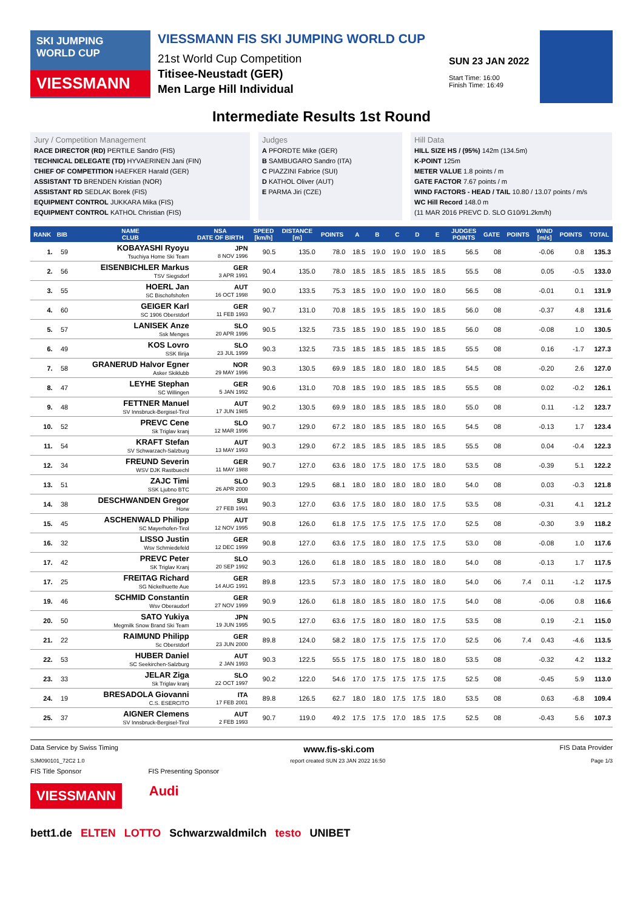SKI JUMPING WORLD CUP
VIESSMANN
VIESSMANN FIS SKI JUMPING WORLD CUP
21st World Cup Competition
Titisee-Neustadt (GER)
Men Large Hill Individual
SUN 23 JAN 2022
Start Time: 16:00
Finish Time: 16:49
Intermediate Results 1st Round
Jury / Competition Management
RACE DIRECTOR (RD) PERTILE Sandro (FIS)
TECHNICAL DELEGATE (TD) HYVAERINEN Jani (FIN)
CHIEF OF COMPETITION HAEFKER Harald (GER)
ASSISTANT TD BRENDEN Kristian (NOR)
ASSISTANT RD SEDLAK Borek (FIS)
EQUIPMENT CONTROL JUKKARA Mika (FIS)
EQUIPMENT CONTROL KATHOL Christian (FIS)
Judges
A PFORDTE Mike (GER)
B SAMBUGARO Sandro (ITA)
C PIAZZINI Fabrice (SUI)
D KATHOL Oliver (AUT)
E PARMA Jiri (CZE)
Hill Data
HILL SIZE HS / (95%) 142m (134.5m)
K-POINT 125m
METER VALUE 1.8 points / m
GATE FACTOR 7.67 points / m
WIND FACTORS - HEAD / TAIL 10.80 / 13.07 points / m/s
WC Hill Record 148.0 m
(11 MAR 2016 PREVC D. SLO G10/91.2km/h)
| RANK | BIB | NAME CLUB | NSA DATE OF BIRTH | SPEED [km/h] | DISTANCE [m] | POINTS | A | B | C | D | E | JUDGES POINTS | GATE | POINTS | WIND [m/s] | POINTS | TOTAL |
| --- | --- | --- | --- | --- | --- | --- | --- | --- | --- | --- | --- | --- | --- | --- | --- | --- | --- |
| 1. | 59 | KOBAYASHI Ryoyu Tsuchiya Home Ski Team | JPN 8 NOV 1996 | 90.5 | 135.0 | 78.0 | 18.5 | 19.0 | 19.0 | 19.0 | 18.5 | 56.5 | 08 | | -0.06 | 0.8 | 135.3 |
| 2. | 56 | EISENBICHLER Markus TSV Siegsdorf | GER 3 APR 1991 | 90.4 | 135.0 | 78.0 | 18.5 | 18.5 | 18.5 | 18.5 | 18.5 | 55.5 | 08 | | 0.05 | -0.5 | 133.0 |
| 3. | 55 | HOERL Jan SC Bischofshofen | AUT 16 OCT 1998 | 90.0 | 133.5 | 75.3 | 18.5 | 19.0 | 19.0 | 19.0 | 18.0 | 56.5 | 08 | | -0.01 | 0.1 | 131.9 |
| 4. | 60 | GEIGER Karl SC 1906 Oberstdorf | GER 11 FEB 1993 | 90.7 | 131.0 | 70.8 | 18.5 | 19.5 | 18.5 | 19.0 | 18.5 | 56.0 | 08 | | -0.37 | 4.8 | 131.6 |
| 5. | 57 | LANISEK Anze Ssk Menges | SLO 20 APR 1996 | 90.5 | 132.5 | 73.5 | 18.5 | 19.0 | 18.5 | 19.0 | 18.5 | 56.0 | 08 | | -0.08 | 1.0 | 130.5 |
| 6. | 49 | KOS Lovro SSK Ilirija | SLO 23 JUL 1999 | 90.3 | 132.5 | 73.5 | 18.5 | 18.5 | 18.5 | 18.5 | 18.5 | 55.5 | 08 | | 0.16 | -1.7 | 127.3 |
| 7. | 58 | GRANERUD Halvor Egner Asker Skiklubb | NOR 29 MAY 1996 | 90.3 | 130.5 | 69.9 | 18.5 | 18.0 | 18.0 | 18.0 | 18.5 | 54.5 | 08 | | -0.20 | 2.6 | 127.0 |
| 8. | 47 | LEYHE Stephan SC Willingen | GER 5 JAN 1992 | 90.6 | 131.0 | 70.8 | 18.5 | 19.0 | 18.5 | 18.5 | 18.5 | 55.5 | 08 | | 0.02 | -0.2 | 126.1 |
| 9. | 48 | FETTNER Manuel SV Innsbruck-Bergisel-Tirol | AUT 17 JUN 1985 | 90.2 | 130.5 | 69.9 | 18.0 | 18.5 | 18.5 | 18.5 | 18.0 | 55.0 | 08 | | 0.11 | -1.2 | 123.7 |
| 10. | 52 | PREVC Cene Sk Triglav kranj | SLO 12 MAR 1996 | 90.7 | 129.0 | 67.2 | 18.0 | 18.5 | 18.5 | 18.0 | 16.5 | 54.5 | 08 | | -0.13 | 1.7 | 123.4 |
| 11. | 54 | KRAFT Stefan SV Schwarzach-Salzburg | AUT 13 MAY 1993 | 90.3 | 129.0 | 67.2 | 18.5 | 18.5 | 18.5 | 18.5 | 18.5 | 55.5 | 08 | | 0.04 | -0.4 | 122.3 |
| 12. | 34 | FREUND Severin WSV DJK Rastbuechl | GER 11 MAY 1988 | 90.7 | 127.0 | 63.6 | 18.0 | 17.5 | 18.0 | 17.5 | 18.0 | 53.5 | 08 | | -0.39 | 5.1 | 122.2 |
| 13. | 51 | ZAJC Timi SSK Ljubno BTC | SLO 26 APR 2000 | 90.3 | 129.5 | 68.1 | 18.0 | 18.0 | 18.0 | 18.0 | 18.0 | 54.0 | 08 | | 0.03 | -0.3 | 121.8 |
| 14. | 38 | DESCHWANDEN Gregor Horw | SUI 27 FEB 1991 | 90.3 | 127.0 | 63.6 | 17.5 | 18.0 | 18.0 | 18.0 | 17.5 | 53.5 | 08 | | -0.31 | 4.1 | 121.2 |
| 15. | 45 | ASCHENWALD Philipp SC Mayerhofen-Tirol | AUT 12 NOV 1995 | 90.8 | 126.0 | 61.8 | 17.5 | 17.5 | 17.5 | 17.5 | 17.0 | 52.5 | 08 | | -0.30 | 3.9 | 118.2 |
| 16. | 32 | LISSO Justin Wsv Schmiedefeld | GER 12 DEC 1999 | 90.8 | 127.0 | 63.6 | 17.5 | 18.0 | 18.0 | 17.5 | 17.5 | 53.0 | 08 | | -0.08 | 1.0 | 117.6 |
| 17. | 42 | PREVC Peter SK Triglav Kranj | SLO 20 SEP 1992 | 90.3 | 126.0 | 61.8 | 18.0 | 18.5 | 18.0 | 18.0 | 18.0 | 54.0 | 08 | | -0.13 | 1.7 | 117.5 |
| 17. | 25 | FREITAG Richard SG Nickelhuette Aue | GER 14 AUG 1991 | 89.8 | 123.5 | 57.3 | 18.0 | 18.0 | 17.5 | 18.0 | 18.0 | 54.0 | 06 | 7.4 | 0.11 | -1.2 | 117.5 |
| 19. | 46 | SCHMID Constantin Wsv Oberaudorf | GER 27 NOV 1999 | 90.9 | 126.0 | 61.8 | 18.0 | 18.5 | 18.0 | 18.0 | 17.5 | 54.0 | 08 | | -0.06 | 0.8 | 116.6 |
| 20. | 50 | SATO Yukiya Megmilk Snow Brand Ski Team | JPN 19 JUN 1995 | 90.5 | 127.0 | 63.6 | 17.5 | 18.0 | 18.0 | 18.0 | 17.5 | 53.5 | 08 | | 0.19 | -2.1 | 115.0 |
| 21. | 22 | RAIMUND Philipp Sc Oberstdorf | GER 23 JUN 2000 | 89.8 | 124.0 | 58.2 | 18.0 | 17.5 | 17.5 | 17.5 | 17.0 | 52.5 | 06 | 7.4 | 0.43 | -4.6 | 113.5 |
| 22. | 53 | HUBER Daniel SC Seekirchen-Salzburg | AUT 2 JAN 1993 | 90.3 | 122.5 | 55.5 | 17.5 | 18.0 | 17.5 | 18.0 | 18.0 | 53.5 | 08 | | -0.32 | 4.2 | 113.2 |
| 23. | 33 | JELAR Ziga Sk Triglav kranj | SLO 22 OCT 1997 | 90.2 | 122.0 | 54.6 | 17.0 | 17.5 | 17.5 | 17.5 | 17.5 | 52.5 | 08 | | -0.45 | 5.9 | 113.0 |
| 24. | 19 | BRESADOLA Giovanni C.S. ESERCITO | ITA 17 FEB 2001 | 89.8 | 126.5 | 62.7 | 18.0 | 18.0 | 17.5 | 17.5 | 18.0 | 53.5 | 08 | | 0.63 | -6.8 | 109.4 |
| 25. | 37 | AIGNER Clemens SV Innsbruck-Bergisel-Tirol | AUT 2 FEB 1993 | 90.7 | 119.0 | 49.2 | 17.5 | 17.5 | 17.0 | 18.5 | 17.5 | 52.5 | 08 | | -0.43 | 5.6 | 107.3 |
Data Service by Swiss Timing www.fis-ski.com FIS Data Provider
SJM090101_72C2 1.0 report created SUN 23 JAN 2022 16:50 Page 1/3
FIS Title Sponsor FIS Presenting Sponsor
VIESSMANN Audi
bett1.de ELTEN LOTTO Schwarzwaldmilch testo UNIBET